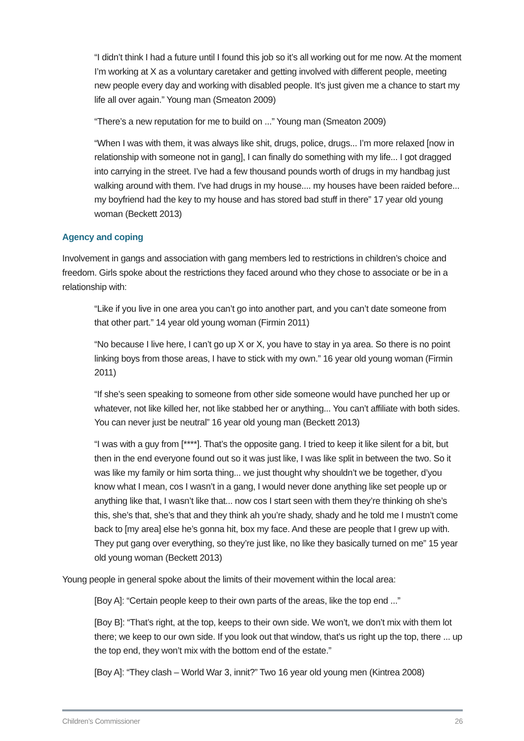“I didn’t think I had a future until I found this job so it’s all working out for me now. At the moment I’m working at X as a voluntary caretaker and getting involved with different people, meeting new people every day and working with disabled people. It’s just given me a chance to start my life all over again.” Young man (Smeaton 2009)
“There’s a new reputation for me to build on ...” Young man (Smeaton 2009)
“When I was with them, it was always like shit, drugs, police, drugs... I’m more relaxed [now in relationship with someone not in gang], I can finally do something with my life... I got dragged into carrying in the street. I’ve had a few thousand pounds worth of drugs in my handbag just walking around with them. I’ve had drugs in my house.... my houses have been raided before... my boyfriend had the key to my house and has stored bad stuff in there” 17 year old young woman (Beckett 2013)
Agency and coping
Involvement in gangs and association with gang members led to restrictions in children’s choice and freedom. Girls spoke about the restrictions they faced around who they chose to associate or be in a relationship with:
“Like if you live in one area you can’t go into another part, and you can’t date someone from that other part.” 14 year old young woman (Firmin 2011)
“No because I live here, I can’t go up X or X, you have to stay in ya area. So there is no point linking boys from those areas, I have to stick with my own.” 16 year old young woman (Firmin 2011)
“If she’s seen speaking to someone from other side someone would have punched her up or whatever, not like killed her, not like stabbed her or anything... You can’t affiliate with both sides. You can never just be neutral” 16 year old young man (Beckett 2013)
“I was with a guy from [****]. That’s the opposite gang. I tried to keep it like silent for a bit, but then in the end everyone found out so it was just like, I was like split in between the two. So it was like my family or him sorta thing... we just thought why shouldn’t we be together, d’you know what I mean, cos I wasn’t in a gang, I would never done anything like set people up or anything like that, I wasn’t like that... now cos I start seen with them they’re thinking oh she’s this, she’s that, she’s that and they think ah you’re shady, shady and he told me I mustn’t come back to [my area] else he’s gonna hit, box my face. And these are people that I grew up with. They put gang over everything, so they’re just like, no like they basically turned on me” 15 year old young woman (Beckett 2013)
Young people in general spoke about the limits of their movement within the local area:
[Boy A]: “Certain people keep to their own parts of the areas, like the top end ...”
[Boy B]: “That’s right, at the top, keeps to their own side. We won’t, we don’t mix with them lot there; we keep to our own side. If you look out that window, that’s us right up the top, there ... up the top end, they won’t mix with the bottom end of the estate.”
[Boy A]: “They clash – World War 3, innit?” Two 16 year old young men (Kintrea 2008)
Children’s Commissioner 26